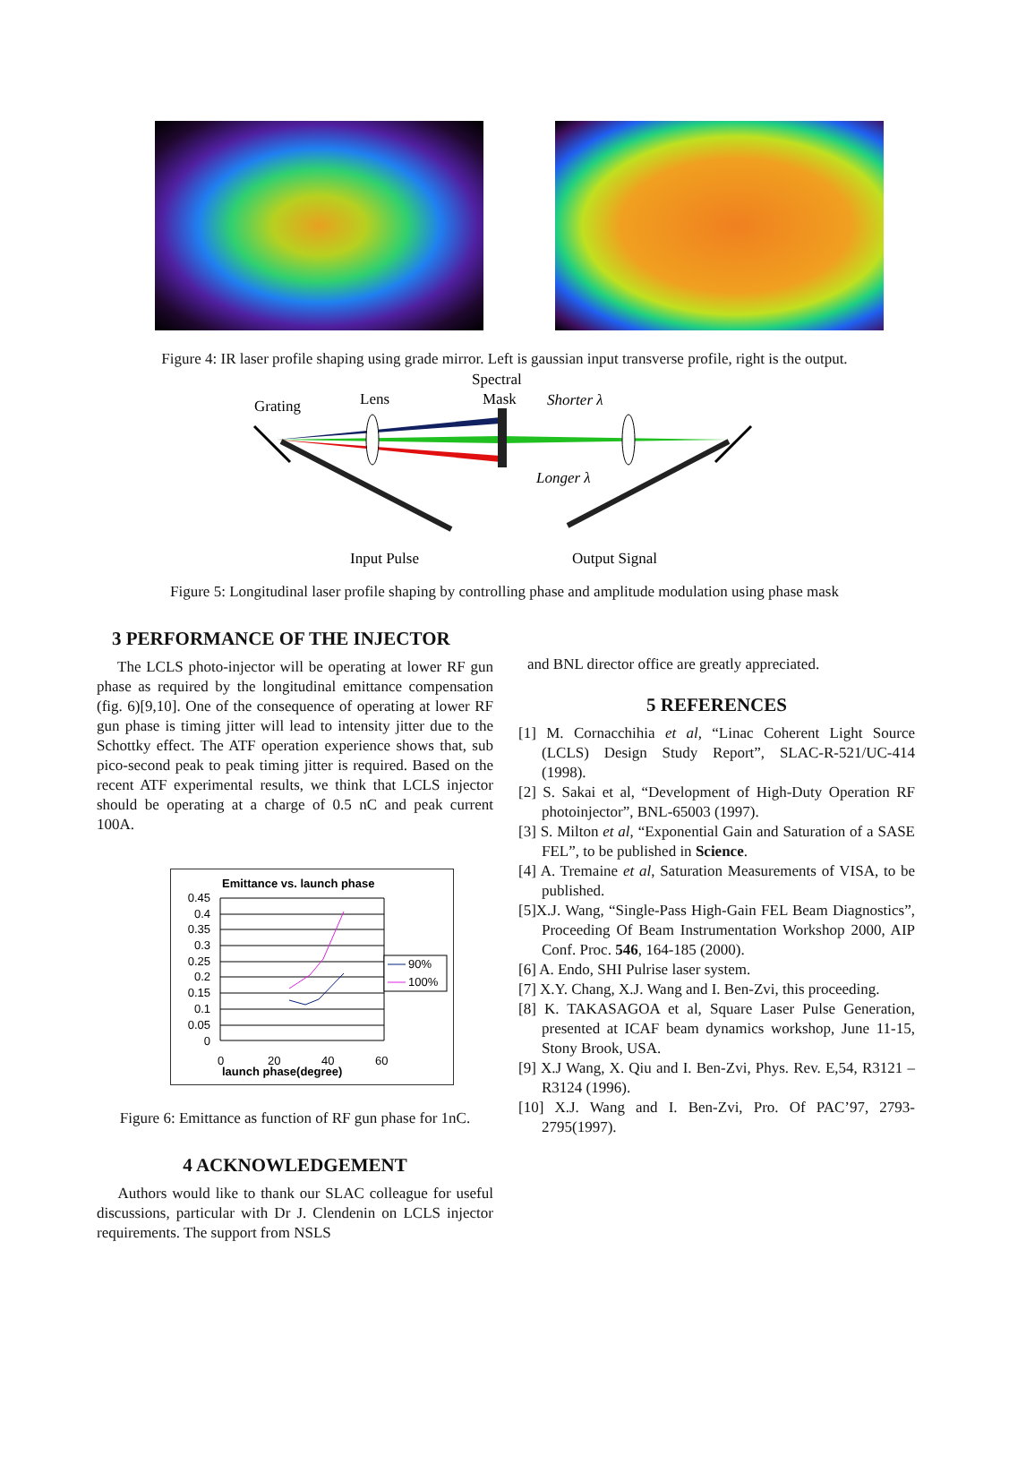Figure 4: IR laser profile shaping using grade mirror. Left is gaussian input transverse profile, right is the output.
Grating
Lens
Spectral
Mask
Shorter λ
Longer λ
Input Pulse
Output Signal
Figure 5: Longitudinal laser profile shaping by controlling phase and amplitude modulation using phase mask
3 PERFORMANCE OF THE INJECTOR
The LCLS photo-injector will be operating at lower RF gun phase as required by the longitudinal emittance compensation (fig. 6)[9,10]. One of the consequence of operating at lower RF gun phase is timing jitter will lead to intensity jitter due to the Schottky effect. The ATF operation experience shows that, sub pico-second peak to peak timing jitter is required. Based on the recent ATF experimental results, we think that LCLS injector should be operating at a charge of 0.5 nC and peak current 100A.
Emittance vs. launch phase
0.45
0.4
0.35
0.3
0.25
0.2
0.15
0.1
0.05
0
90%
100%
0
20
40
60
launch phase(degree)
Figure 6: Emittance as function of RF gun phase for 1nC.
4 ACKNOWLEDGEMENT
Authors would like to thank our SLAC colleague for useful discussions, particular with Dr J. Clendenin on LCLS injector requirements. The support from NSLS
and BNL director office are greatly appreciated.
5 REFERENCES
[1] M. Cornacchihia et al, “Linac Coherent Light Source (LCLS) Design Study Report”, SLAC-R-521/UC-414 (1998).
[2] S. Sakai et al, “Development of High-Duty Operation RF photoinjector”, BNL-65003 (1997).
[3] S. Milton et al, “Exponential Gain and Saturation of a SASE FEL”, to be published in Science.
[4] A. Tremaine et al, Saturation Measurements of VISA, to be published.
[5]X.J. Wang, “Single-Pass High-Gain FEL Beam Diagnostics”, Proceeding Of Beam Instrumentation Workshop 2000, AIP Conf. Proc. 546, 164-185 (2000).
[6] A. Endo, SHI Pulrise laser system.
[7] X.Y. Chang, X.J. Wang and I. Ben-Zvi, this proceeding.
[8] K. TAKASAGOA et al, Square Laser Pulse Generation, presented at ICAF beam dynamics workshop, June 11-15, Stony Brook, USA.
[9] X.J Wang, X. Qiu and I. Ben-Zvi, Phys. Rev. E,54, R3121 – R3124 (1996).
[10] X.J. Wang and I. Ben-Zvi, Pro. Of PAC’97, 2793-2795(1997).